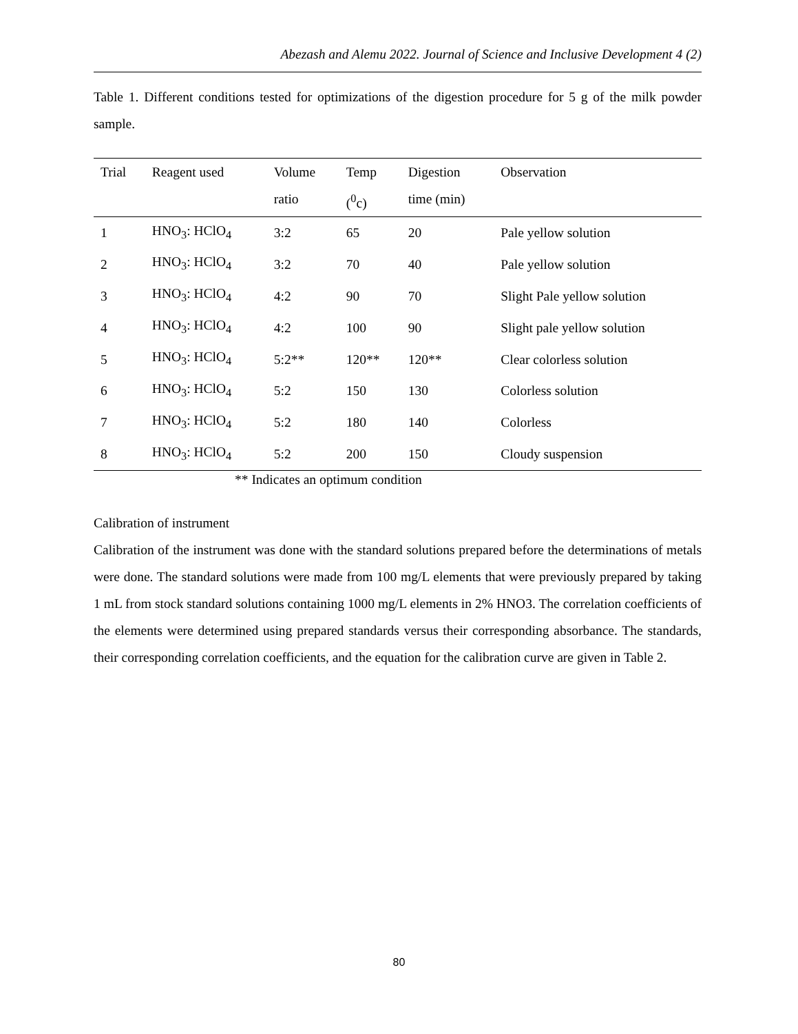Abezash and Alemu 2022. Journal of Science and Inclusive Development 4 (2)
Table 1. Different conditions tested for optimizations of the digestion procedure for 5 g of the milk powder sample.
| Trial | Reagent used | Volume ratio | Temp (<sup>0</sup>c) | Digestion time (min) | Observation |
| --- | --- | --- | --- | --- | --- |
| 1 | HNO<sub>3</sub>: HClO<sub>4</sub> | 3:2 | 65 | 20 | Pale yellow solution |
| 2 | HNO<sub>3</sub>: HClO<sub>4</sub> | 3:2 | 70 | 40 | Pale yellow solution |
| 3 | HNO<sub>3</sub>: HClO<sub>4</sub> | 4:2 | 90 | 70 | Slight Pale yellow solution |
| 4 | HNO<sub>3</sub>: HClO<sub>4</sub> | 4:2 | 100 | 90 | Slight pale yellow solution |
| 5 | HNO<sub>3</sub>: HClO<sub>4</sub> | 5:2** | 120** | 120** | Clear colorless solution |
| 6 | HNO<sub>3</sub>: HClO<sub>4</sub> | 5:2 | 150 | 130 | Colorless solution |
| 7 | HNO<sub>3</sub>: HClO<sub>4</sub> | 5:2 | 180 | 140 | Colorless |
| 8 | HNO<sub>3</sub>: HClO<sub>4</sub> | 5:2 | 200 | 150 | Cloudy suspension |
** Indicates an optimum condition
Calibration of instrument
Calibration of the instrument was done with the standard solutions prepared before the determinations of metals were done. The standard solutions were made from 100 mg/L elements that were previously prepared by taking 1 mL from stock standard solutions containing 1000 mg/L elements in 2% HNO3. The correlation coefficients of the elements were determined using prepared standards versus their corresponding absorbance. The standards, their corresponding correlation coefficients, and the equation for the calibration curve are given in Table 2.
80